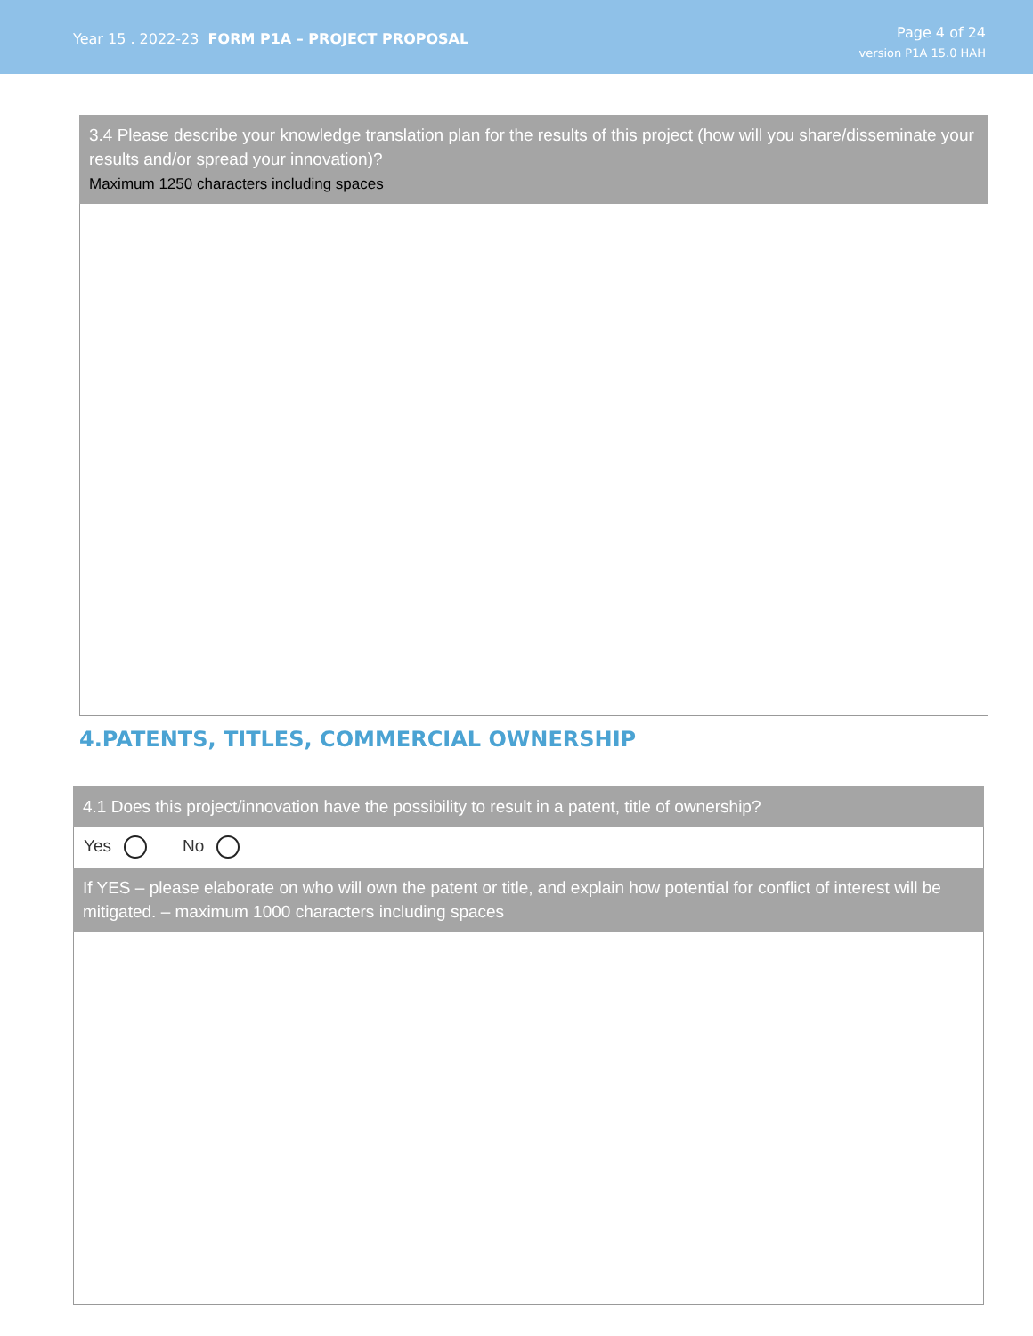Year 15 . 2022-23 FORM P1A – PROJECT PROPOSAL
Page 4 of 24
version P1A 15.0 HAH
3.4 Please describe your knowledge translation plan for the results of this project (how will you share/disseminate your results and/or spread your innovation)?
Maximum 1250 characters including spaces
4.PATENTS, TITLES, COMMERCIAL OWNERSHIP
4.1 Does this project/innovation have the possibility to result in a patent, title of ownership?
Yes No
If YES – please elaborate on who will own the patent or title, and explain how potential for conflict of interest will be mitigated. – maximum 1000 characters including spaces